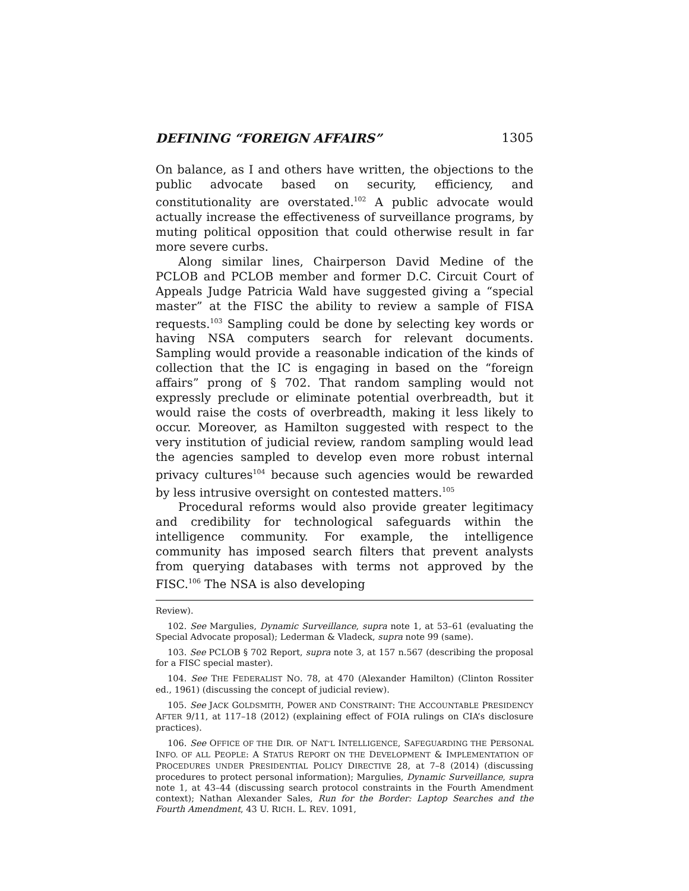DEFINING “FOREIGN AFFAIRS” 1305
On balance, as I and others have written, the objections to the public advocate based on security, efficiency, and constitutionality are overstated.<sup>102</sup> A public advocate would actually increase the effectiveness of surveillance programs, by muting political opposition that could otherwise result in far more severe curbs.
Along similar lines, Chairperson David Medine of the PCLOB and PCLOB member and former D.C. Circuit Court of Appeals Judge Patricia Wald have suggested giving a “special master” at the FISC the ability to review a sample of FISA requests.<sup>103</sup> Sampling could be done by selecting key words or having NSA computers search for relevant documents. Sampling would provide a reasonable indication of the kinds of collection that the IC is engaging in based on the “foreign affairs” prong of § 702. That random sampling would not expressly preclude or eliminate potential overbreadth, but it would raise the costs of overbreadth, making it less likely to occur. Moreover, as Hamilton suggested with respect to the very institution of judicial review, random sampling would lead the agencies sampled to develop even more robust internal privacy cultures<sup>104</sup> because such agencies would be rewarded by less intrusive oversight on contested matters.<sup>105</sup>
Procedural reforms would also provide greater legitimacy and credibility for technological safeguards within the intelligence community. For example, the intelligence community has imposed search filters that prevent analysts from querying databases with terms not approved by the FISC.<sup>106</sup> The NSA is also developing
Review).
102. See Margulies, Dynamic Surveillance, supra note 1, at 53–61 (evaluating the Special Advocate proposal); Lederman & Vladeck, supra note 99 (same).
103. See PCLOB § 702 Report, supra note 3, at 157 n.567 (describing the proposal for a FISC special master).
104. See THE FEDERALIST NO. 78, at 470 (Alexander Hamilton) (Clinton Rossiter ed., 1961) (discussing the concept of judicial review).
105. See JACK GOLDSMITH, POWER AND CONSTRAINT: THE ACCOUNTABLE PRESIDENCY AFTER 9/11, at 117–18 (2012) (explaining effect of FOIA rulings on CIA’s disclosure practices).
106. See OFFICE OF THE DIR. OF NAT’L INTELLIGENCE, SAFEGUARDING THE PERSONAL INFO. OF ALL PEOPLE: A STATUS REPORT ON THE DEVELOPMENT & IMPLEMENTATION OF PROCEDURES UNDER PRESIDENTIAL POLICY DIRECTIVE 28, at 7–8 (2014) (discussing procedures to protect personal information); Margulies, Dynamic Surveillance, supra note 1, at 43–44 (discussing search protocol constraints in the Fourth Amendment context); Nathan Alexander Sales, Run for the Border: Laptop Searches and the Fourth Amendment, 43 U. RICH. L. REV. 1091,